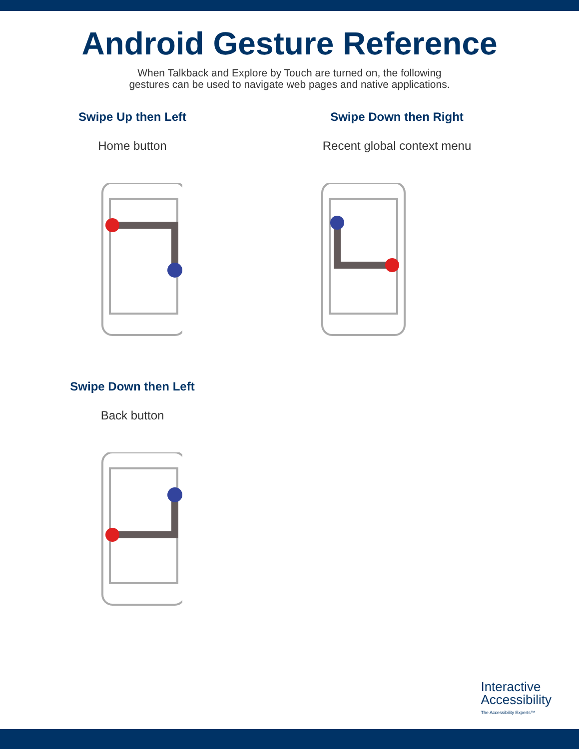Android Gesture Reference
When Talkback and Explore by Touch are turned on, the following
gestures can be used to navigate web pages and native applications.
Swipe Up then Left
Home button
Swipe Down then Right
Recent global context menu
Swipe Down then Left
Back button
Interactive
Accessibility
The Accessibility Experts™